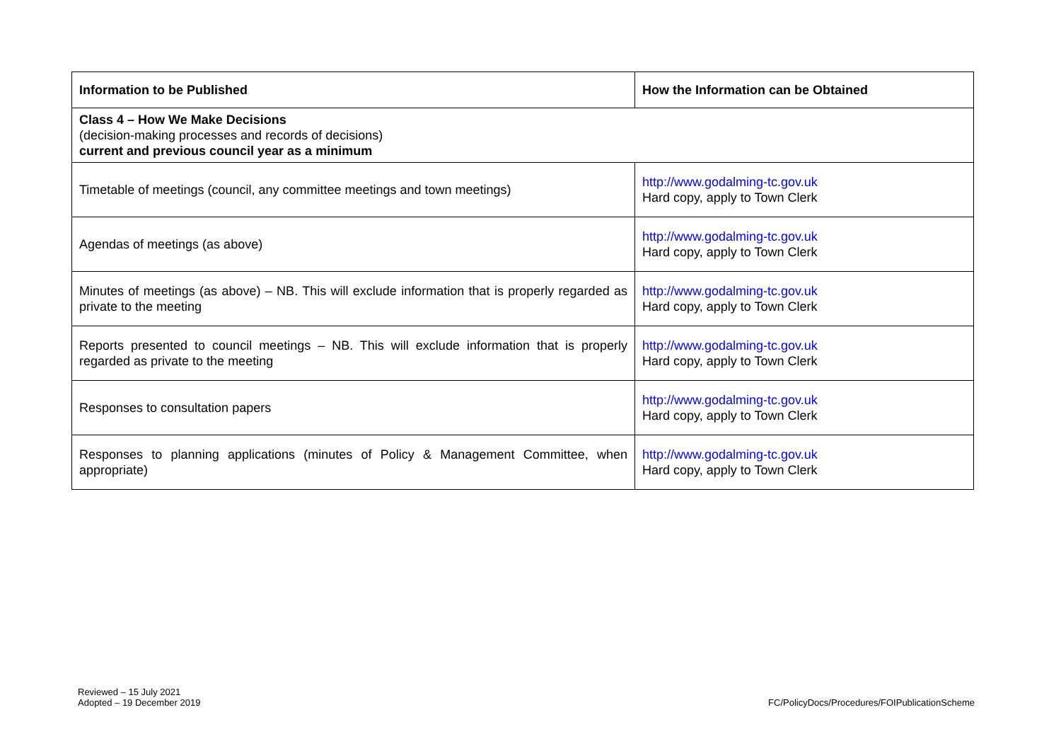| Information to be Published | How the Information can be Obtained |
| --- | --- |
| Class 4 – How We Make Decisions (decision-making processes and records of decisions) current and previous council year as a minimum | |
| Timetable of meetings (council, any committee meetings and town meetings) | http://www.godalming-tc.gov.uk Hard copy, apply to Town Clerk |
| Agendas of meetings (as above) | http://www.godalming-tc.gov.uk Hard copy, apply to Town Clerk |
| Minutes of meetings (as above) – NB. This will exclude information that is properly regarded as private to the meeting | http://www.godalming-tc.gov.uk Hard copy, apply to Town Clerk |
| Reports presented to council meetings – NB. This will exclude information that is properly regarded as private to the meeting | http://www.godalming-tc.gov.uk Hard copy, apply to Town Clerk |
| Responses to consultation papers | http://www.godalming-tc.gov.uk Hard copy, apply to Town Clerk |
| Responses to planning applications (minutes of Policy & Management Committee, when appropriate) | http://www.godalming-tc.gov.uk Hard copy, apply to Town Clerk |
Reviewed – 15 July 2021
Adopted – 19 December 2019
FC/PolicyDocs/Procedures/FOIPublicationScheme